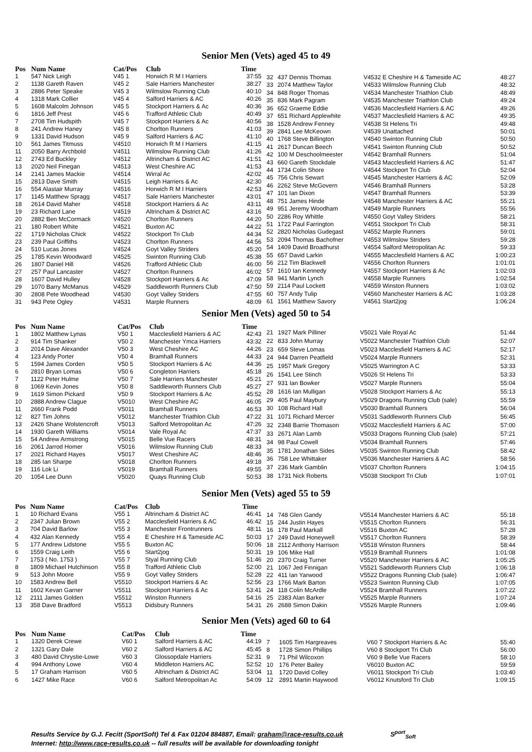Senior Men (Vets) aged 45 to 49
| Pos | Num Name | Cat/Pos | Club | Time |
| --- | --- | --- | --- | --- |
| 1 | 547 Nick Leigh | V45 1 | Horwich R M I Harriers | 37:55 |
| 2 | 1138 Gareth Raven | V45 2 | Sale Harriers Manchester | 38:27 |
| 3 | 2886 Peter Speake | V45 3 | Wilmslow Running Club | 40:10 |
| 4 | 1318 Mark Collier | V45 4 | Salford Harriers & AC | 40:26 |
| 5 | 1608 Malcolm Johnson | V45 5 | Stockport Harriers & Ac | 40:36 |
| 6 | 1816 Jeff Prest | V45 6 | Trafford Athletic Club | 40:49 |
| 7 | 2708 Tim Hudspith | V45 7 | Stockport Harriers & Ac | 40:56 |
| 8 | 241 Andrew Haney | V45 8 | Chorlton Runners | 41:03 |
| 9 | 1331 David Hudson | V45 9 | Salford Harriers & AC | 41:10 |
| 10 | 561 James Titmuss | V4510 | Horwich R M I Harriers | 41:15 |
| 11 | 2050 Barry Archbold | V4511 | Wilmslow Running Club | 41:26 |
| 12 | 2743 Ed Buckley | V4512 | Altrincham & District AC | 41:51 |
| 13 | 2020 Neil Finegan | V4513 | West Cheshire AC | 41:53 |
| 14 | 2141 James Mackie | V4514 | Wirral Ac | 42:02 |
| 15 | 2813 Dave Smith | V4515 | Leigh Harriers & Ac | 42:30 |
| 16 | 554 Alastair Murray | V4516 | Horwich R M I Harriers | 42:53 |
| 17 | 1145 Matthew Spragg | V4517 | Sale Harriers Manchester | 43:01 |
| 18 | 2614 David Maher | V4518 | Stockport Harriers & Ac | 43:11 |
| 19 | 23 Richard Lane | V4519 | Altrincham & District AC | 43:16 |
| 20 | 2882 Ben McCormack | V4520 | Chorlton Runners | 44:20 |
| 21 | 180 Robert White | V4521 | Buxton AC | 44:22 |
| 22 | 1719 Nicholas Chick | V4522 | Stockport Tri Club | 44:34 |
| 23 | 239 Paul Griffiths | V4523 | Chorlton Runners | 44:56 |
| 24 | 510 Lucas Jones | V4524 | Goyt Valley Striders | 45:20 |
| 25 | 1785 Kevin Woodward | V4525 | Swinton Running Club | 45:38 |
| 26 | 1807 Daniel Hill | V4526 | Trafford Athletic Club | 46:00 |
| 27 | 257 Paul Lancaster | V4527 | Chorlton Runners | 46:02 |
| 28 | 1607 David Hulley | V4528 | Stockport Harriers & Ac | 47:09 |
| 29 | 1070 Barry McManus | V4529 | Saddleworth Runners Club | 47:50 |
| 30 | 2808 Pete Woodhead | V4530 | Goyt Valley Striders | 47:55 |
| 31 | 943 Pete Ogley | V4531 | Marple Runners | 48:09 |
| 32 | 437 Dennis Thomas | V4532 E Cheshire H & Tameside AC | 48:27 |
| 33 | 2074 Matthew Taylor | V4533 Wilmslow Running Club | 48:32 |
| 34 | 848 Roger Thomas | V4534 Manchester Triathlon Club | 48:49 |
| 35 | 836 Mark Pagram | V4535 Manchester Triathlon Club | 49:24 |
| 36 | 652 Graeme Eddie | V4536 Macclesfield Harriers & AC | 49:26 |
| 37 | 651 Richard Applewhite | V4537 Macclesfield Harriers & AC | 49:35 |
| 38 | 1528 Andrew Fenney | V4538 St Helens Tri | 49:48 |
| 39 | 2841 Lee McKeown | V4539 Unattached | 50:01 |
| 40 | 1768 Steve Billington | V4540 Swinton Running Club | 50:50 |
| 41 | 2617 Duncan Beech | V4541 Swinton Running Club | 50:52 |
| 42 | 100 M Deschoolmeester | V4542 Bramhall Runners | 51:04 |
| 43 | 660 Gareth Stockdale | V4543 Macclesfield Harriers & AC | 51:47 |
| 44 | 1734 Colin Shore | V4544 Stockport Tri Club | 52:04 |
| 45 | 756 Chris Sewart | V4545 Manchester Harriers & AC | 52:09 |
| 46 | 2262 Steve McGovern | V4546 Bramhall Runners | 53:28 |
| 47 | 101 Ian Dixon | V4547 Bramhall Runners | 53:39 |
| 48 | 751 James Hinde | V4548 Manchester Harriers & AC | 55:21 |
| 49 | 951 Jeremy Woodham | V4549 Marple Runners | 55:56 |
| 50 | 2286 Roy Whittle | V4550 Goyt Valley Striders | 58:21 |
| 51 | 1722 Paul Farrington | V4551 Stockport Tri Club | 58:31 |
| 52 | 2820 Nicholas Gudegast | V4552 Marple Runners | 59:01 |
| 53 | 2094 Thomas Bachofner | V4553 Wilmslow Striders | 59:28 |
| 54 | 1409 David Broadhurst | V4554 Salford Metropolitan Ac | 59:33 |
| 55 | 657 David Larkin | V4555 Macclesfield Harriers & AC | 1:00:23 |
| 56 | 212 Tim Blackwell | V4556 Chorlton Runners | 1:01:01 |
| 57 | 1610 Ian Kennedy | V4557 Stockport Harriers & Ac | 1:02:03 |
| 58 | 941 Martin Lynch | V4558 Marple Runners | 1:02:54 |
| 59 | 2114 Paul Lockett | V4559 Winston Runners | 1:03:02 |
| 60 | 757 Andy Tulip | V4560 Manchester Harriers & AC | 1:03:28 |
| 61 | 1561 Matthew Savory | V4561 Start2jog | 1:06:24 |
Senior Men (Vets) aged 50 to 54
| Pos | Num Name | Cat/Pos | Club | Time |
| --- | --- | --- | --- | --- |
| 1 | 1802 Matthew Lynas | V50 1 | Macclesfield Harriers & AC | 42:43 |
| 2 | 914 Tim Shanker | V50 2 | Manchester Ymca Harriers | 43:32 |
| 3 | 2014 Dave Alexander | V50 3 | West Cheshire AC | 44:26 |
| 4 | 123 Andy Porter | V50 4 | Bramhall Runners | 44:33 |
| 5 | 1594 James Corden | V50 5 | Stockport Harriers & Ac | 44:36 |
| 6 | 2810 Bryan Lomas | V50 6 | Congleton Harriers | 45:18 |
| 7 | 1122 Peter Hulme | V50 7 | Sale Harriers Manchester | 45:21 |
| 8 | 1069 Kevin Jones | V50 8 | Saddleworth Runners Club | 45:27 |
| 9 | 1619 Simon Pickard | V50 9 | Stockport Harriers & Ac | 45:52 |
| 10 | 2888 Andrew Clague | V5010 | West Cheshire AC | 46:05 |
| 11 | 2660 Frank Podd | V5011 | Bramhall Runners | 46:53 |
| 12 | 827 Tim Johns | V5012 | Manchester Triathlon Club | 47:22 |
| 13 | 2426 Shane Wolstencroft | V5013 | Salford Metropolitan Ac | 47:26 |
| 14 | 1930 Gareth Williams | V5014 | Vale Royal Ac | 47:37 |
| 15 | 54 Andrew Armstrong | V5015 | Belle Vue Racers | 48:31 |
| 16 | 2061 Jarrod Homer | V5016 | Wilmslow Running Club | 48:33 |
| 17 | 2021 Richard Hayes | V5017 | West Cheshire AC | 48:46 |
| 18 | 285 Ian Sharpe | V5018 | Chorlton Runners | 49:18 |
| 19 | 116 Lok Li | V5019 | Bramhall Runners | 49:55 |
| 20 | 1054 Lee Dunn | V5020 | Quays Running Club | 50:53 |
| 21 | 1927 Mark Pilliner | V5021 Vale Royal Ac | 51:44 |
| 22 | 833 John Murray | V5022 Manchester Triathlon Club | 52:07 |
| 23 | 659 Steve Lomas | V5023 Macclesfield Harriers & AC | 52:17 |
| 24 | 944 Darren Peatfield | V5024 Marple Runners | 52:31 |
| 25 | 1957 Mark Gregory | V5025 Warrington A C | 53:33 |
| 26 | 1541 Lee Stinch | V5026 St Helens Tri | 53:33 |
| 27 | 931 Ian Bowker | V5027 Marple Runners | 55:04 |
| 28 | 1616 Ian Mulligan | V5028 Stockport Harriers & Ac | 55:13 |
| 29 | 405 Paul Maybury | V5029 Dragons Running Club (sale) | 55:59 |
| 30 | 108 Richard Hall | V5030 Bramhall Runners | 56:04 |
| 31 | 1071 Richard Mercer | V5031 Saddleworth Runners Club | 56:45 |
| 32 | 2348 Barrie Thomason | V5032 Macclesfield Harriers & AC | 57:00 |
| 33 | 2671 Alan Lamb | V5033 Dragons Running Club (sale) | 57:21 |
| 34 | 98 Paul Cowell | V5034 Bramhall Runners | 57:46 |
| 35 | 1781 Jonathan Sides | V5035 Swinton Running Club | 58:42 |
| 36 | 758 Lee Whittaker | V5036 Manchester Harriers & AC | 58:56 |
| 37 | 236 Mark Gamblin | V5037 Chorlton Runners | 1:04:15 |
| 38 | 1731 Nick Roberts | V5038 Stockport Tri Club | 1:07:01 |
Senior Men (Vets) aged 55 to 59
| Pos | Num Name | Cat/Pos | Club | Time |
| --- | --- | --- | --- | --- |
| 1 | 10 Richard Evans | V55 1 | Altrincham & District AC | 46:41 |
| 2 | 2347 Julian Brown | V55 2 | Macclesfield Harriers & AC | 46:42 |
| 3 | 704 David Barlow | V55 3 | Manchester Frontrunners | 48:11 |
| 4 | 432 Alan Kennedy | V55 4 | E Cheshire H & Tameside AC | 50:03 |
| 5 | 177 Andrew Lidstone | V55 5 | Buxton AC | 50:06 |
| 6 | 1559 Craig Leith | V55 6 | Start2jog | 50:31 |
| 7 | 1753 ( No. 1753 ) | V55 7 | Styal Running Club | 51:46 |
| 8 | 1809 Michael Hutchinson | V55 8 | Trafford Athletic Club | 52:00 |
| 9 | 513 John Moore | V55 9 | Goyt Valley Striders | 52:28 |
| 10 | 1583 Andrew Bell | V5510 | Stockport Harriers & Ac | 52:56 |
| 11 | 1602 Kevan Garner | V5511 | Stockport Harriers & Ac | 53:41 |
| 12 | 2111 James Golden | V5512 | Winston Runners | 54:16 |
| 13 | 358 Dave Bradford | V5513 | Didsbury Runners | 54:31 |
| 14 | 748 Glen Gandy | V5514 Manchester Harriers & AC | 55:18 |
| 15 | 244 Justin Hayes | V5515 Chorlton Runners | 56:31 |
| 16 | 178 Paul Markall | V5516 Buxton AC | 57:28 |
| 17 | 249 David Honeywell | V5517 Chorlton Runners | 58:39 |
| 18 | 2112 Anthony Harrison | V5518 Winston Runners | 58:44 |
| 19 | 106 Mike Hall | V5519 Bramhall Runners | 1:01:08 |
| 20 | 2370 Craig Turner | V5520 Manchester Harriers & AC | 1:05:25 |
| 21 | 1067 Jed Finnigan | V5521 Saddleworth Runners Club | 1:06:18 |
| 22 | 411 Ian Yarwood | V5522 Dragons Running Club (sale) | 1:06:47 |
| 23 | 1766 Mark Barton | V5523 Swinton Running Club | 1:07:05 |
| 24 | 118 Colin McArdle | V5524 Bramhall Runners | 1:07:22 |
| 25 | 2383 Alan Barker | V5525 Marple Runners | 1:07:24 |
| 26 | 2688 Simon Dakin | V5526 Marple Runners | 1:09:46 |
Senior Men (Vets) aged 60 to 64
| Pos | Num Name | Cat/Pos | Club | Time |
| --- | --- | --- | --- | --- |
| 1 | 1320 Derek Crewe | V60 1 | Salford Harriers & AC | 44:19 |
| 2 | 1321 Gary Dale | V60 2 | Salford Harriers & AC | 45:45 |
| 3 | 480 David Chrystie-Lowe | V60 3 | Glossopdale Harriers | 52:31 |
| 4 | 994 Anthony Lowe | V60 4 | Middleton Harriers AC | 52:52 |
| 5 | 17 Graham Harrison | V60 5 | Altrincham & District AC | 53:04 |
| 6 | 1427 Mike Race | V60 6 | Salford Metropolitan Ac | 54:09 |
| 7 | 1605 Tim Hargreaves | V60 7 Stockport Harriers & Ac | 55:40 |
| 8 | 1728 Simon Phillips | V60 8 Stockport Tri Club | 56:00 |
| 9 | 71 Phil Wilcoxon | V60 9 Belle Vue Racers | 58:10 |
| 10 | 176 Peter Bailey | V6010 Buxton AC | 59:59 |
| 11 | 1720 David Colley | V6011 Stockport Tri Club | 1:03:40 |
| 12 | 2891 Martin Haywood | V6012 Knutsford Tri Club | 1:09:15 |
Results Service by G.J. Fecitt (SportSoft) Tel & Fax 01204 884887, Email: graham@race-results.co.uk S<sup>port</sup><sub>Soft</sub>
Internet: http://www.race-results.co.uk -- full results will be available for downloading tonight